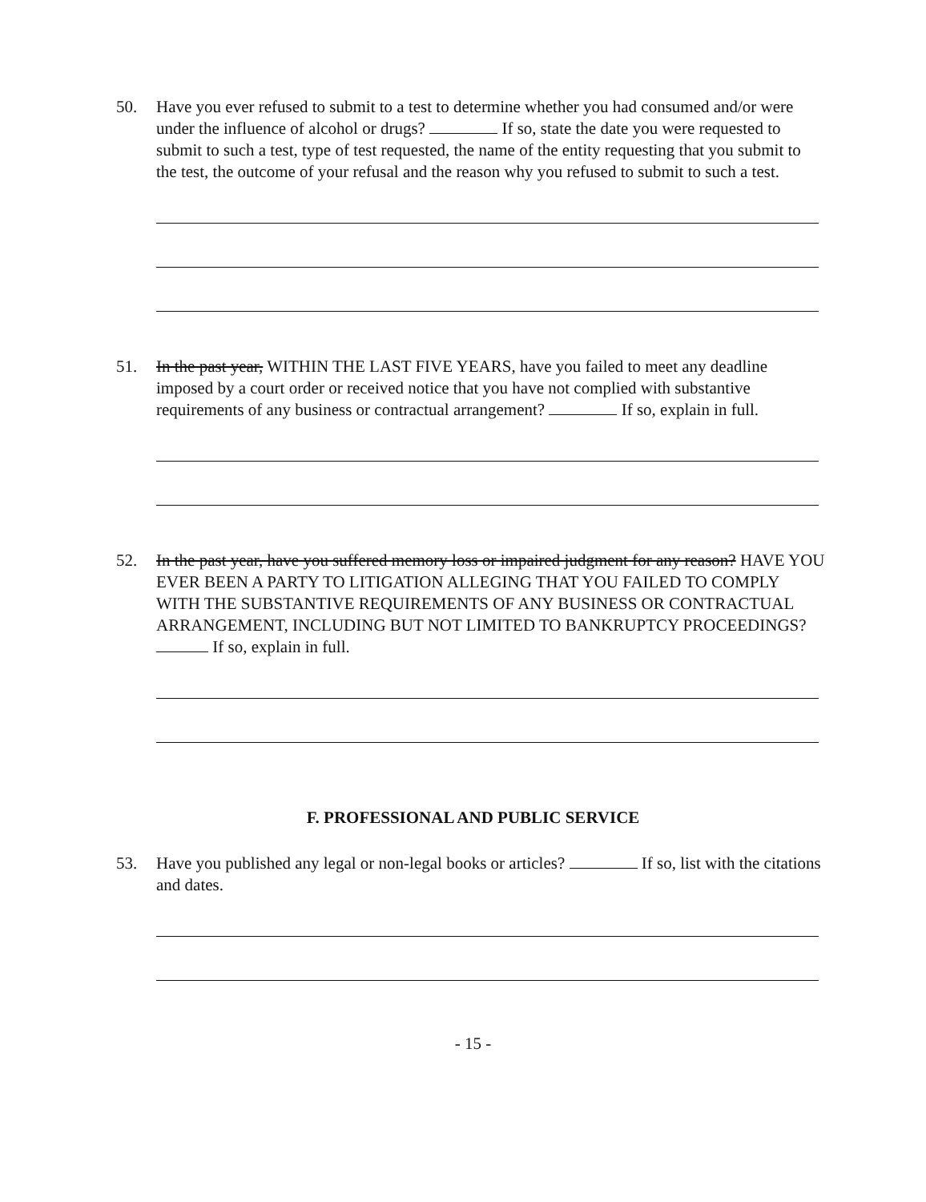50. Have you ever refused to submit to a test to determine whether you had consumed and/or were under the influence of alcohol or drugs? If so, state the date you were requested to submit to such a test, type of test requested, the name of the entity requesting that you submit to the test, the outcome of your refusal and the reason why you refused to submit to such a test.
51. In the past year, WITHIN THE LAST FIVE YEARS, have you failed to meet any deadline imposed by a court order or received notice that you have not complied with substantive requirements of any business or contractual arrangement? If so, explain in full.
52. In the past year, have you suffered memory loss or impaired judgment for any reason? HAVE YOU EVER BEEN A PARTY TO LITIGATION ALLEGING THAT YOU FAILED TO COMPLY WITH THE SUBSTANTIVE REQUIREMENTS OF ANY BUSINESS OR CONTRACTUAL ARRANGEMENT, INCLUDING BUT NOT LIMITED TO BANKRUPTCY PROCEEDINGS? If so, explain in full.
F. PROFESSIONAL AND PUBLIC SERVICE
53. Have you published any legal or non-legal books or articles? If so, list with the citations and dates.
- 15 -